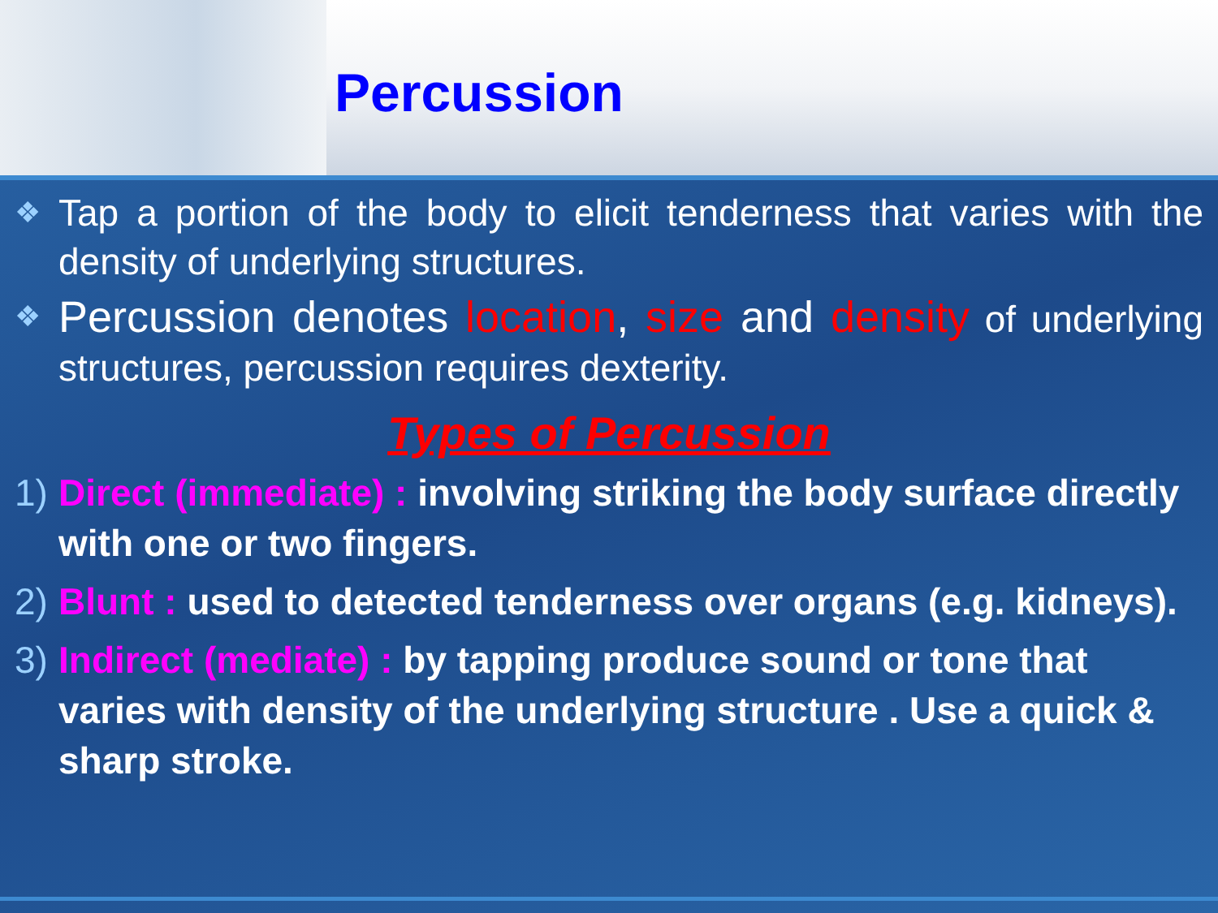Percussion
❖ Tap a portion of the body to elicit tenderness that varies with the density of underlying structures.
❖ Percussion denotes location, size and density of underlying structures, percussion requires dexterity.
Types of Percussion
1) Direct (immediate) : involving striking the body surface directly with one or two fingers.
2) Blunt : used to detected tenderness over organs (e.g. kidneys).
3) Indirect (mediate) : by tapping produce sound or tone that varies with density of the underlying structure . Use a quick & sharp stroke.